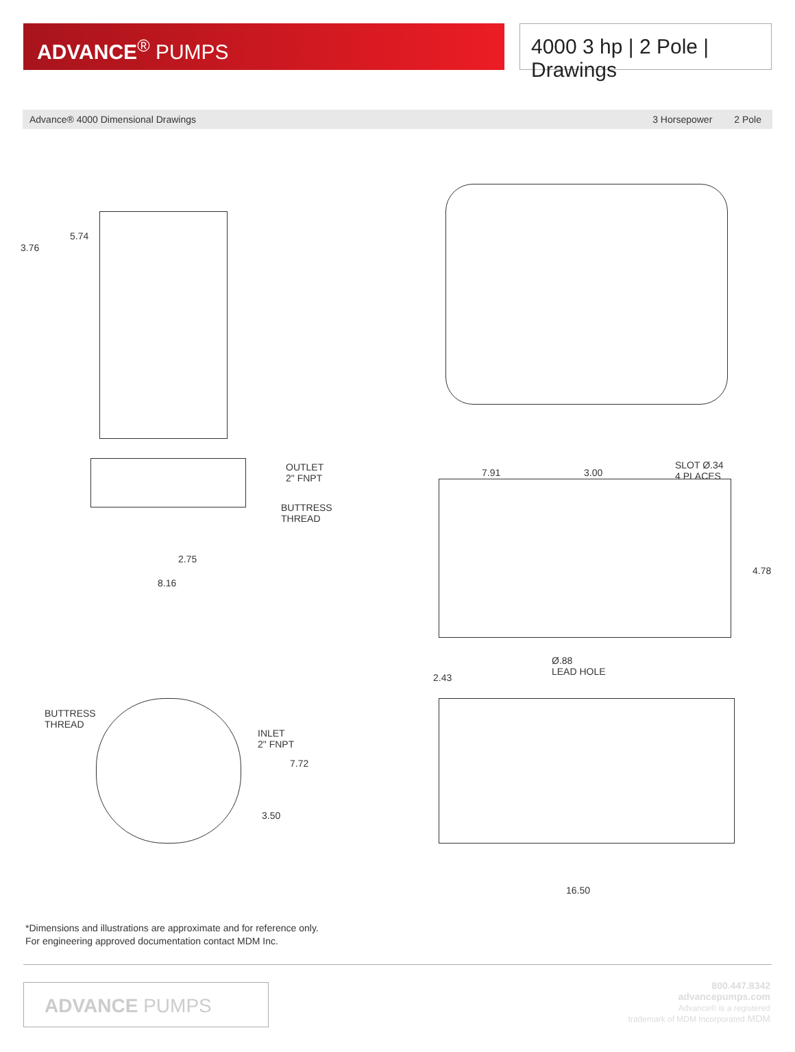ADVANCE<sup>®</sup> PUMPS 4000 3 hp | 2 Pole | Drawings
Advance® 4000 Dimensional Drawings
3 Horsepower 2 Pole
3.76
5.74
OUTLET
2" FNPT
BUTTRESS
THREAD
2.75
8.16
7.91 3.00
SLOT Ø.34
4 PLACES
4.78
Ø.88
LEAD HOLE
2.43
BUTTRESS
THREAD
INLET
2" FNPT
7.72
3.50
16.50
*Dimensions and illustrations are approximate and for reference only.
For engineering approved documentation contact MDM Inc.
ADVANCE PUMPS
800.447.8342
advancepumps.com
Advance® is a registered
trademark of MDM Incorporated MDM